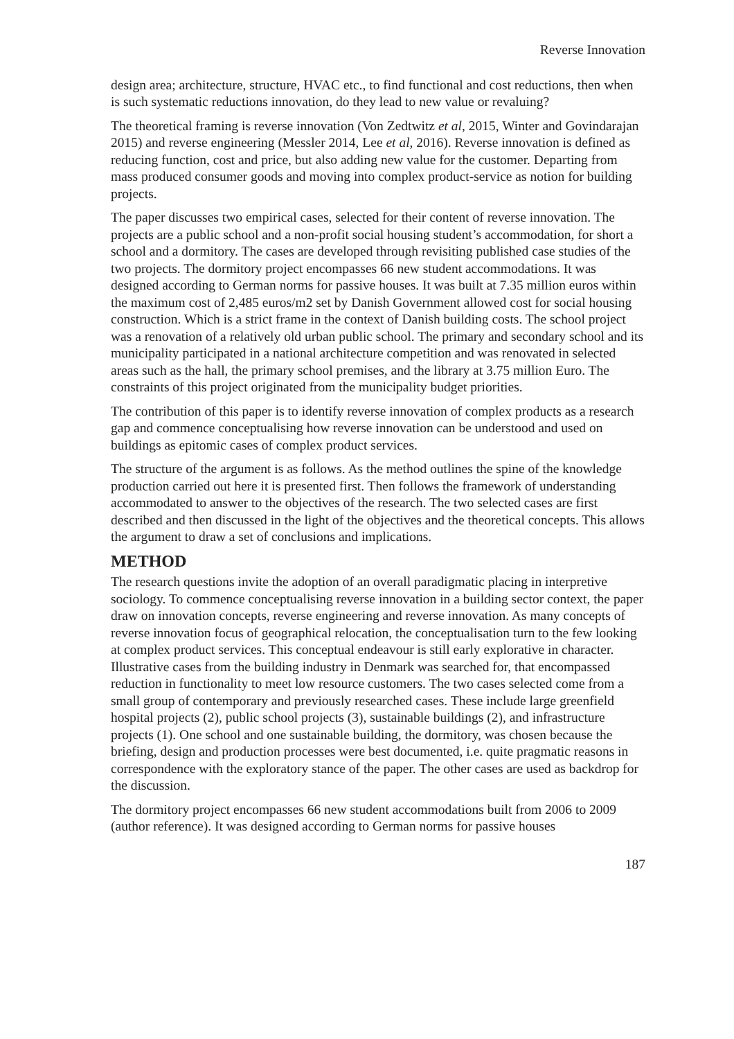Reverse Innovation
design area; architecture, structure, HVAC etc., to find functional and cost reductions, then when is such systematic reductions innovation, do they lead to new value or revaluing?
The theoretical framing is reverse innovation (Von Zedtwitz et al, 2015, Winter and Govindarajan 2015) and reverse engineering (Messler 2014, Lee et al, 2016). Reverse innovation is defined as reducing function, cost and price, but also adding new value for the customer. Departing from mass produced consumer goods and moving into complex product-service as notion for building projects.
The paper discusses two empirical cases, selected for their content of reverse innovation. The projects are a public school and a non-profit social housing student’s accommodation, for short a school and a dormitory. The cases are developed through revisiting published case studies of the two projects. The dormitory project encompasses 66 new student accommodations. It was designed according to German norms for passive houses. It was built at 7.35 million euros within the maximum cost of 2,485 euros/m2 set by Danish Government allowed cost for social housing construction. Which is a strict frame in the context of Danish building costs. The school project was a renovation of a relatively old urban public school. The primary and secondary school and its municipality participated in a national architecture competition and was renovated in selected areas such as the hall, the primary school premises, and the library at 3.75 million Euro. The constraints of this project originated from the municipality budget priorities.
The contribution of this paper is to identify reverse innovation of complex products as a research gap and commence conceptualising how reverse innovation can be understood and used on buildings as epitomic cases of complex product services.
The structure of the argument is as follows. As the method outlines the spine of the knowledge production carried out here it is presented first. Then follows the framework of understanding accommodated to answer to the objectives of the research. The two selected cases are first described and then discussed in the light of the objectives and the theoretical concepts. This allows the argument to draw a set of conclusions and implications.
METHOD
The research questions invite the adoption of an overall paradigmatic placing in interpretive sociology. To commence conceptualising reverse innovation in a building sector context, the paper draw on innovation concepts, reverse engineering and reverse innovation. As many concepts of reverse innovation focus of geographical relocation, the conceptualisation turn to the few looking at complex product services. This conceptual endeavour is still early explorative in character. Illustrative cases from the building industry in Denmark was searched for, that encompassed reduction in functionality to meet low resource customers. The two cases selected come from a small group of contemporary and previously researched cases. These include large greenfield hospital projects (2), public school projects (3), sustainable buildings (2), and infrastructure projects (1). One school and one sustainable building, the dormitory, was chosen because the briefing, design and production processes were best documented, i.e. quite pragmatic reasons in correspondence with the exploratory stance of the paper. The other cases are used as backdrop for the discussion.
The dormitory project encompasses 66 new student accommodations built from 2006 to 2009 (author reference). It was designed according to German norms for passive houses
187